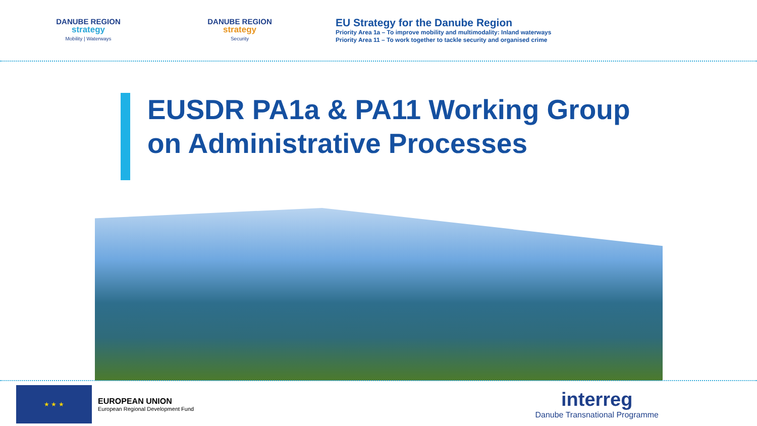DANUBE REGION
strategy
Mobility | Waterways
DANUBE REGION
strategy
Security
EU Strategy for the Danube Region
Priority Area 1a – To improve mobility and multimodality: Inland waterways
Priority Area 11 – To work together to tackle security and organised crime
EUSDR PA1a & PA11 Working Group
on Administrative Processes
★ ★ ★
EUROPEAN UNION
European Regional Development Fund
interreg
Danube Transnational Programme